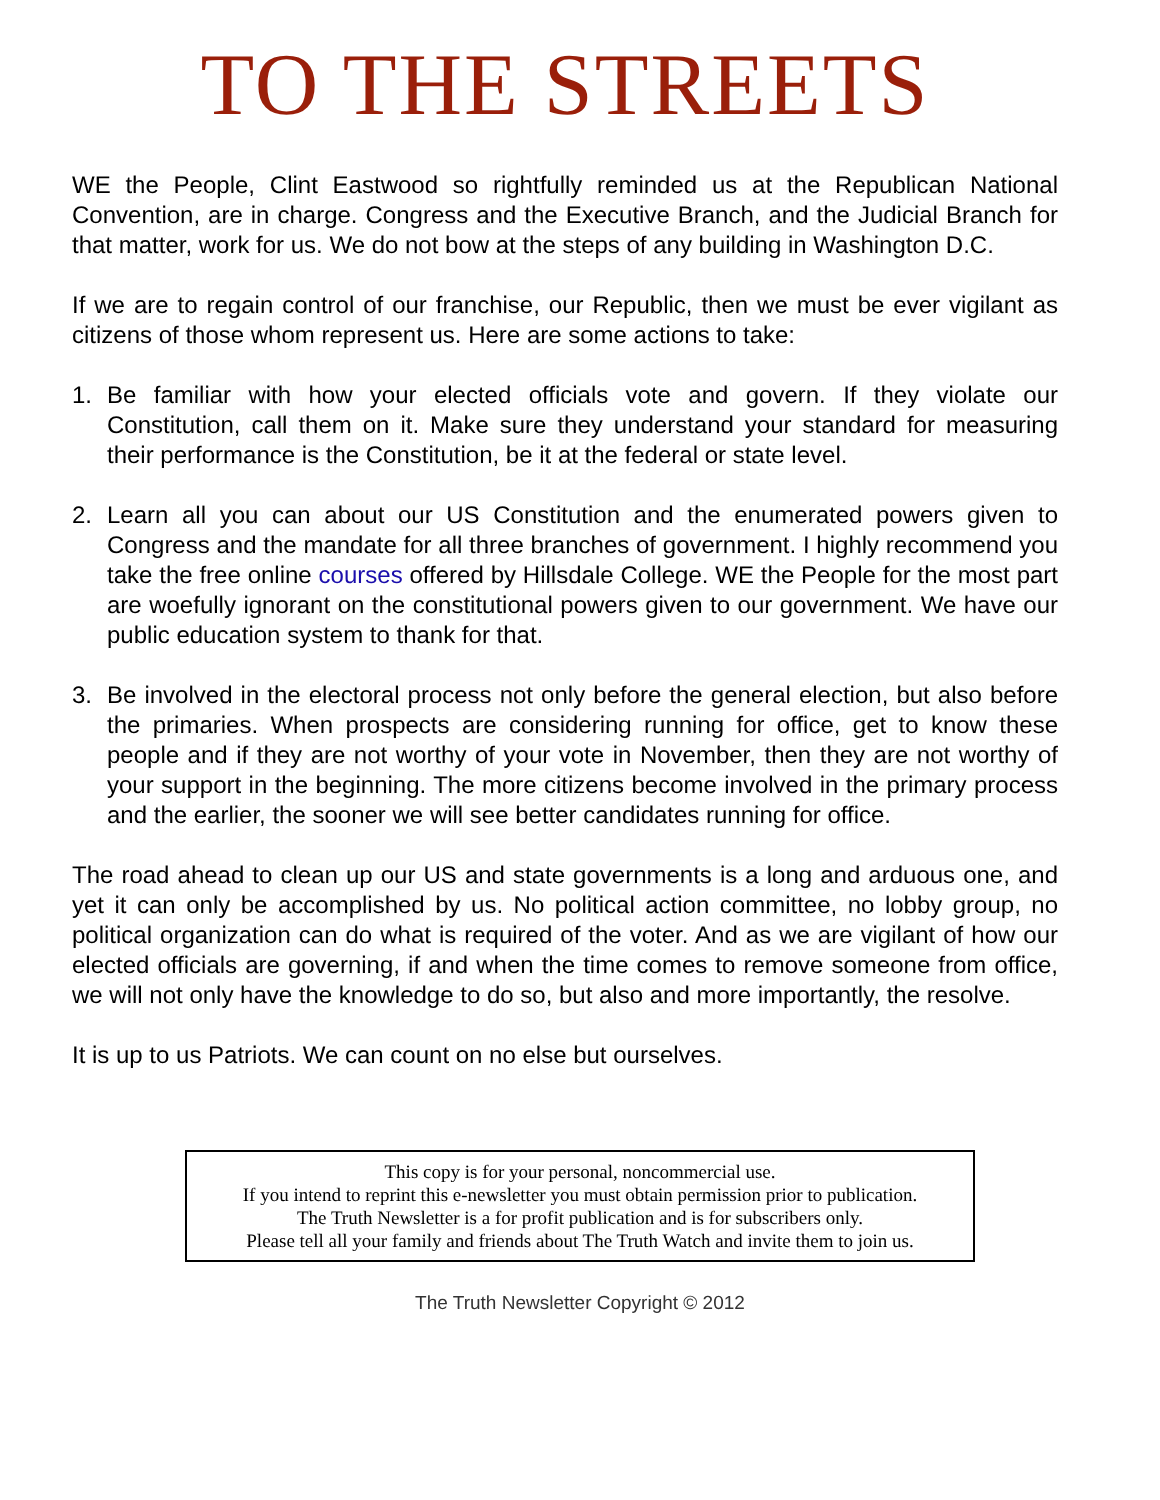TO THE STREETS
WE the People, Clint Eastwood so rightfully reminded us at the Republican National Convention, are in charge. Congress and the Executive Branch, and the Judicial Branch for that matter, work for us. We do not bow at the steps of any building in Washington D.C.
If we are to regain control of our franchise, our Republic, then we must be ever vigilant as citizens of those whom represent us. Here are some actions to take:
1. Be familiar with how your elected officials vote and govern. If they violate our Constitution, call them on it. Make sure they understand your standard for measuring their performance is the Constitution, be it at the federal or state level.
2. Learn all you can about our US Constitution and the enumerated powers given to Congress and the mandate for all three branches of government. I highly recommend you take the free online courses offered by Hillsdale College. WE the People for the most part are woefully ignorant on the constitutional powers given to our government. We have our public education system to thank for that.
3. Be involved in the electoral process not only before the general election, but also before the primaries. When prospects are considering running for office, get to know these people and if they are not worthy of your vote in November, then they are not worthy of your support in the beginning. The more citizens become involved in the primary process and the earlier, the sooner we will see better candidates running for office.
The road ahead to clean up our US and state governments is a long and arduous one, and yet it can only be accomplished by us. No political action committee, no lobby group, no political organization can do what is required of the voter. And as we are vigilant of how our elected officials are governing, if and when the time comes to remove someone from office, we will not only have the knowledge to do so, but also and more importantly, the resolve.
It is up to us Patriots. We can count on no else but ourselves.
This copy is for your personal, noncommercial use.
If you intend to reprint this e-newsletter you must obtain permission prior to publication.
The Truth Newsletter is a for profit publication and is for subscribers only.
Please tell all your family and friends about The Truth Watch and invite them to join us.
The Truth Newsletter Copyright © 2012